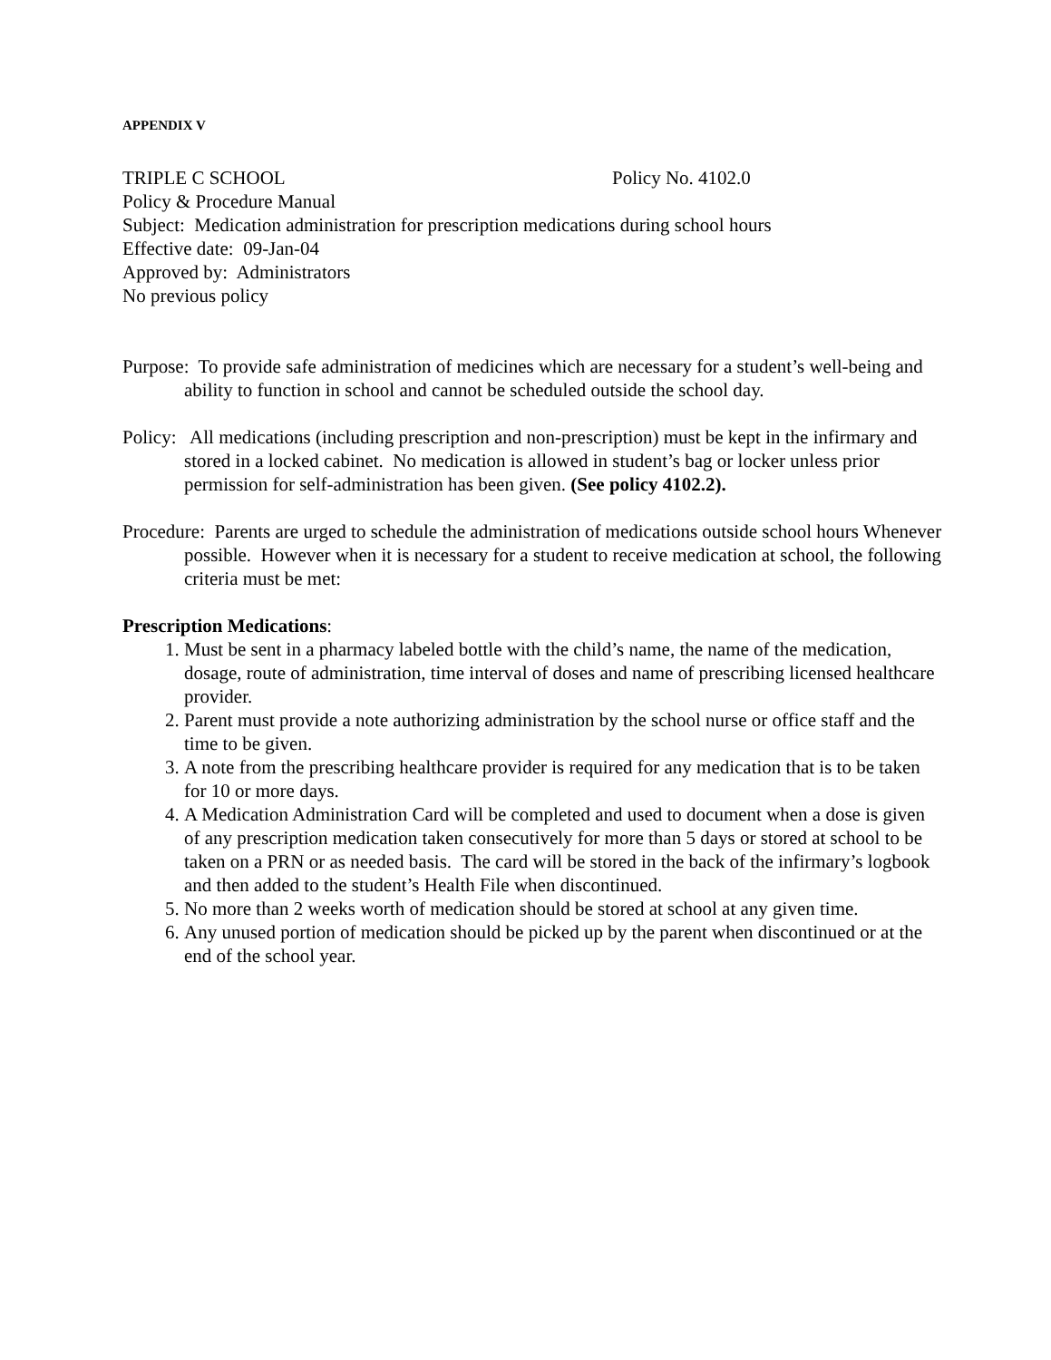APPENDIX V
TRIPLE C SCHOOL Policy No. 4102.0
Policy & Procedure Manual
Subject: Medication administration for prescription medications during school hours
Effective date: 09-Jan-04
Approved by: Administrators
No previous policy
Purpose: To provide safe administration of medicines which are necessary for a student’s well-being and ability to function in school and cannot be scheduled outside the school day.
Policy: All medications (including prescription and non-prescription) must be kept in the infirmary and stored in a locked cabinet. No medication is allowed in student’s bag or locker unless prior permission for self-administration has been given. (See policy 4102.2).
Procedure: Parents are urged to schedule the administration of medications outside school hours Whenever possible. However when it is necessary for a student to receive medication at school, the following criteria must be met:
Prescription Medications:
1. Must be sent in a pharmacy labeled bottle with the child’s name, the name of the medication, dosage, route of administration, time interval of doses and name of prescribing licensed healthcare provider.
2. Parent must provide a note authorizing administration by the school nurse or office staff and the time to be given.
3. A note from the prescribing healthcare provider is required for any medication that is to be taken for 10 or more days.
4. A Medication Administration Card will be completed and used to document when a dose is given of any prescription medication taken consecutively for more than 5 days or stored at school to be taken on a PRN or as needed basis. The card will be stored in the back of the infirmary’s logbook and then added to the student’s Health File when discontinued.
5. No more than 2 weeks worth of medication should be stored at school at any given time.
6. Any unused portion of medication should be picked up by the parent when discontinued or at the end of the school year.